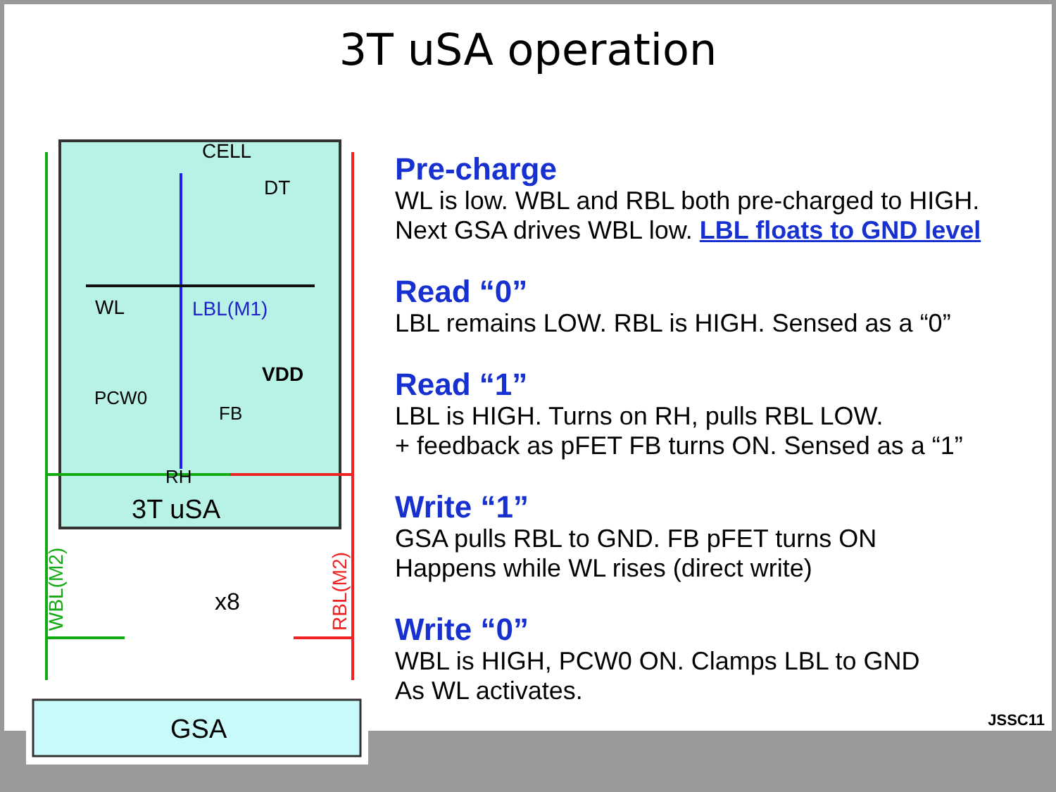3T uSA operation
CELL
DT
WL
LBL(M1)
VDD
PCW0
FB
RH
3T uSA
x8
WBL(M2)
RBL(M2)
GSA
Pre-charge
WL is low. WBL and RBL both pre-charged to HIGH.
Next GSA drives WBL low. LBL floats to GND level
Read “0”
LBL remains LOW. RBL is HIGH. Sensed as a “0”
Read “1”
LBL is HIGH. Turns on RH, pulls RBL LOW.
+ feedback as pFET FB turns ON. Sensed as a “1”
Write “1”
GSA pulls RBL to GND. FB pFET turns ON
Happens while WL rises (direct write)
Write “0”
WBL is HIGH, PCW0 ON. Clamps LBL to GND
As WL activates.
JSSC11